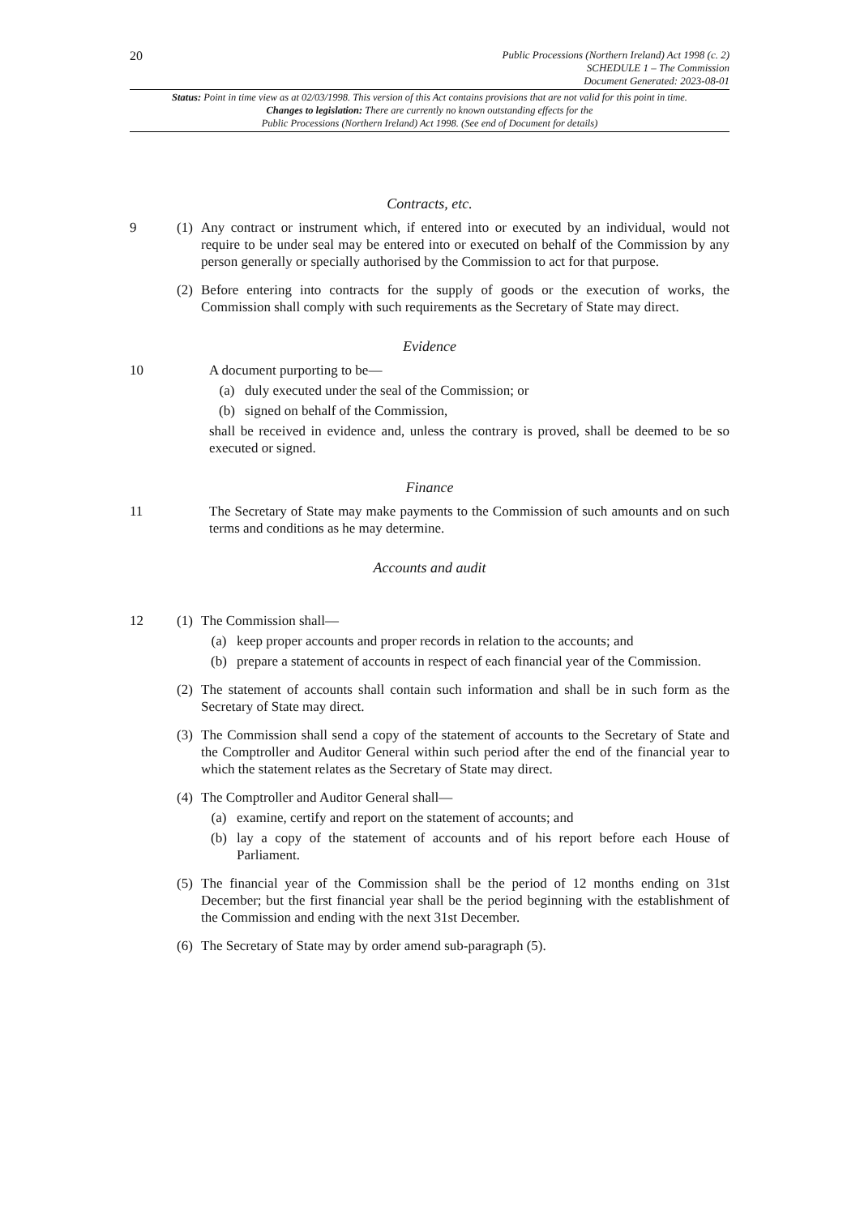20
Public Processions (Northern Ireland) Act 1998 (c. 2)
SCHEDULE 1 – The Commission
Document Generated: 2023-08-01
Status: Point in time view as at 02/03/1998. This version of this Act contains provisions that are not valid for this point in time.
Changes to legislation: There are currently no known outstanding effects for the
Public Processions (Northern Ireland) Act 1998. (See end of Document for details)
Contracts, etc.
9 (1) Any contract or instrument which, if entered into or executed by an individual, would not require to be under seal may be entered into or executed on behalf of the Commission by any person generally or specially authorised by the Commission to act for that purpose.
(2) Before entering into contracts for the supply of goods or the execution of works, the Commission shall comply with such requirements as the Secretary of State may direct.
Evidence
10 A document purporting to be—
(a) duly executed under the seal of the Commission; or
(b) signed on behalf of the Commission,
shall be received in evidence and, unless the contrary is proved, shall be deemed to be so executed or signed.
Finance
11 The Secretary of State may make payments to the Commission of such amounts and on such terms and conditions as he may determine.
Accounts and audit
12 (1) The Commission shall—
(a) keep proper accounts and proper records in relation to the accounts; and
(b) prepare a statement of accounts in respect of each financial year of the Commission.
(2) The statement of accounts shall contain such information and shall be in such form as the Secretary of State may direct.
(3) The Commission shall send a copy of the statement of accounts to the Secretary of State and the Comptroller and Auditor General within such period after the end of the financial year to which the statement relates as the Secretary of State may direct.
(4) The Comptroller and Auditor General shall—
(a) examine, certify and report on the statement of accounts; and
(b) lay a copy of the statement of accounts and of his report before each House of Parliament.
(5) The financial year of the Commission shall be the period of 12 months ending on 31st December; but the first financial year shall be the period beginning with the establishment of the Commission and ending with the next 31st December.
(6) The Secretary of State may by order amend sub-paragraph (5).